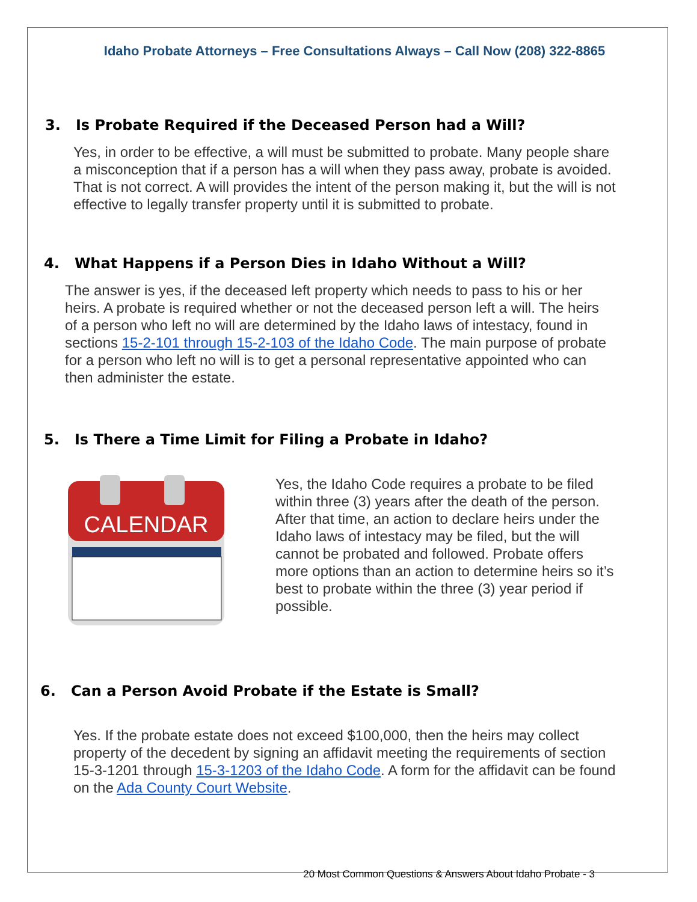Idaho Probate Attorneys – Free Consultations Always – Call Now (208) 322-8865
3. Is Probate Required if the Deceased Person had a Will?
Yes, in order to be effective, a will must be submitted to probate. Many people share a misconception that if a person has a will when they pass away, probate is avoided. That is not correct. A will provides the intent of the person making it, but the will is not effective to legally transfer property until it is submitted to probate.
4. What Happens if a Person Dies in Idaho Without a Will?
The answer is yes, if the deceased left property which needs to pass to his or her heirs. A probate is required whether or not the deceased person left a will. The heirs of a person who left no will are determined by the Idaho laws of intestacy, found in sections 15-2-101 through 15-2-103 of the Idaho Code. The main purpose of probate for a person who left no will is to get a personal representative appointed who can then administer the estate.
5. Is There a Time Limit for Filing a Probate in Idaho?
CALENDAR
Yes, the Idaho Code requires a probate to be filed within three (3) years after the death of the person. After that time, an action to declare heirs under the Idaho laws of intestacy may be filed, but the will cannot be probated and followed. Probate offers more options than an action to determine heirs so it’s best to probate within the three (3) year period if possible.
6. Can a Person Avoid Probate if the Estate is Small?
Yes. If the probate estate does not exceed $100,000, then the heirs may collect property of the decedent by signing an affidavit meeting the requirements of section 15-3-1201 through 15-3-1203 of the Idaho Code. A form for the affidavit can be found on the Ada County Court Website.
20 Most Common Questions & Answers About Idaho Probate - 3